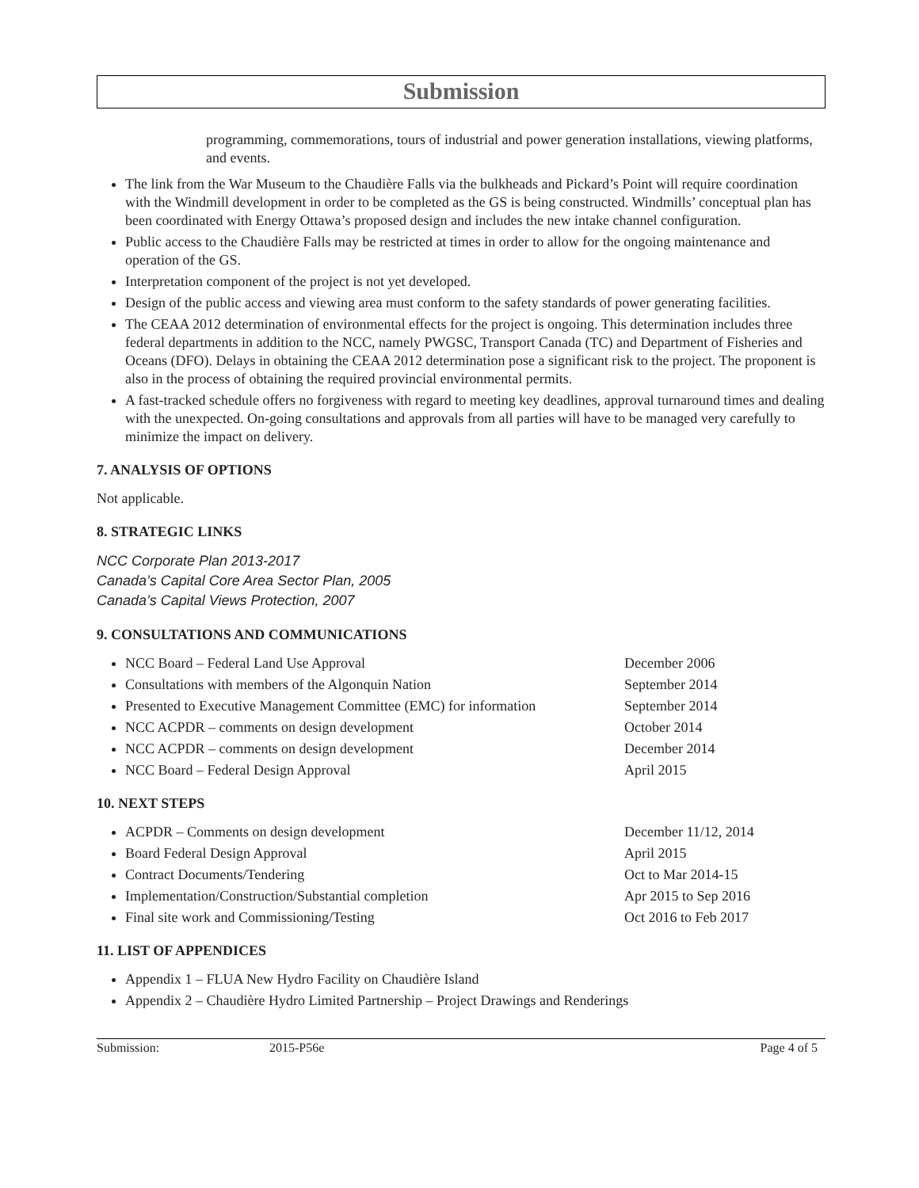Submission
programming, commemorations, tours of industrial and power generation installations, viewing platforms, and events.
The link from the War Museum to the Chaudière Falls via the bulkheads and Pickard’s Point will require coordination with the Windmill development in order to be completed as the GS is being constructed. Windmills’ conceptual plan has been coordinated with Energy Ottawa’s proposed design and includes the new intake channel configuration.
Public access to the Chaudière Falls may be restricted at times in order to allow for the ongoing maintenance and operation of the GS.
Interpretation component of the project is not yet developed.
Design of the public access and viewing area must conform to the safety standards of power generating facilities.
The CEAA 2012 determination of environmental effects for the project is ongoing. This determination includes three federal departments in addition to the NCC, namely PWGSC, Transport Canada (TC) and Department of Fisheries and Oceans (DFO). Delays in obtaining the CEAA 2012 determination pose a significant risk to the project. The proponent is also in the process of obtaining the required provincial environmental permits.
A fast-tracked schedule offers no forgiveness with regard to meeting key deadlines, approval turnaround times and dealing with the unexpected. On-going consultations and approvals from all parties will have to be managed very carefully to minimize the impact on delivery.
7. ANALYSIS OF OPTIONS
Not applicable.
8. STRATEGIC LINKS
NCC Corporate Plan 2013-2017
Canada’s Capital Core Area Sector Plan, 2005
Canada’s Capital Views Protection, 2007
9. CONSULTATIONS AND COMMUNICATIONS
NCC Board – Federal Land Use Approval December 2006
Consultations with members of the Algonquin Nation September 2014
Presented to Executive Management Committee (EMC) for information September 2014
NCC ACPDR – comments on design development October 2014
NCC ACPDR – comments on design development December 2014
NCC Board – Federal Design Approval April 2015
10. NEXT STEPS
ACPDR – Comments on design development December 11/12, 2014
Board Federal Design Approval April 2015
Contract Documents/Tendering Oct to Mar 2014-15
Implementation/Construction/Substantial completion Apr 2015 to Sep 2016
Final site work and Commissioning/Testing Oct 2016 to Feb 2017
11. LIST OF APPENDICES
Appendix 1 – FLUA New Hydro Facility on Chaudière Island
Appendix 2 – Chaudière Hydro Limited Partnership – Project Drawings and Renderings
Submission: 2015-P56e Page 4 of 5